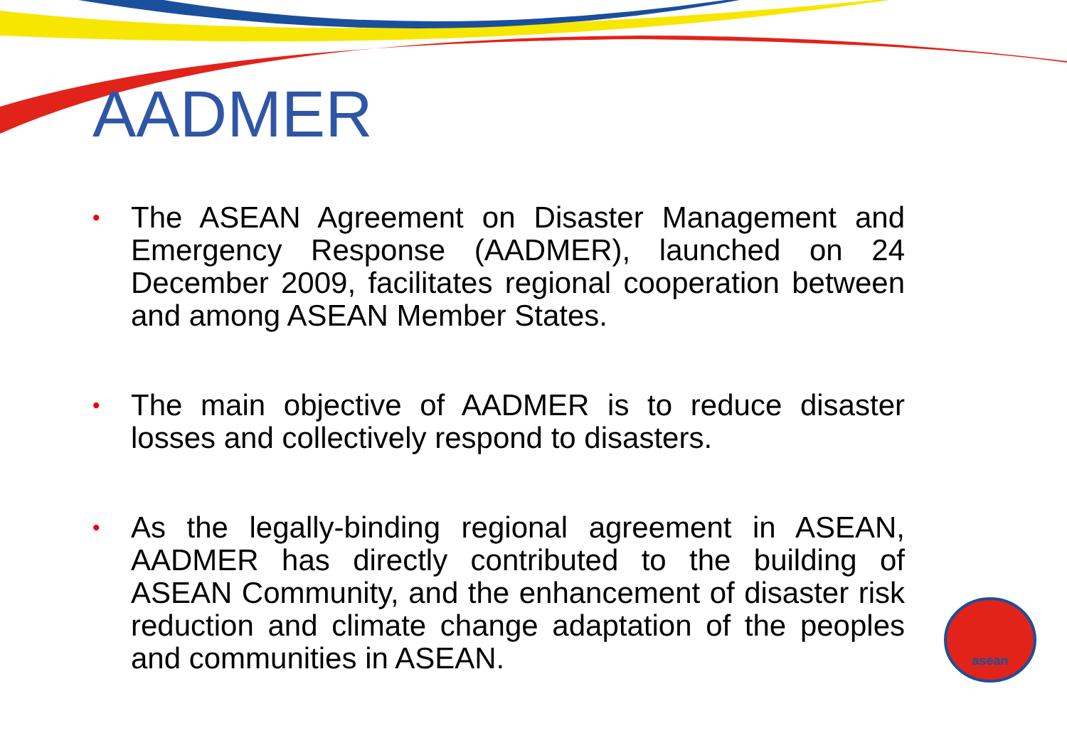AADMER
• The ASEAN Agreement on Disaster Management and Emergency Response (AADMER), launched on 24 December 2009, facilitates regional cooperation between and among ASEAN Member States.
• The main objective of AADMER is to reduce disaster losses and collectively respond to disasters.
• As the legally-binding regional agreement in ASEAN, AADMER has directly contributed to the building of ASEAN Community, and the enhancement of disaster risk reduction and climate change adaptation of the peoples and communities in ASEAN.
asean